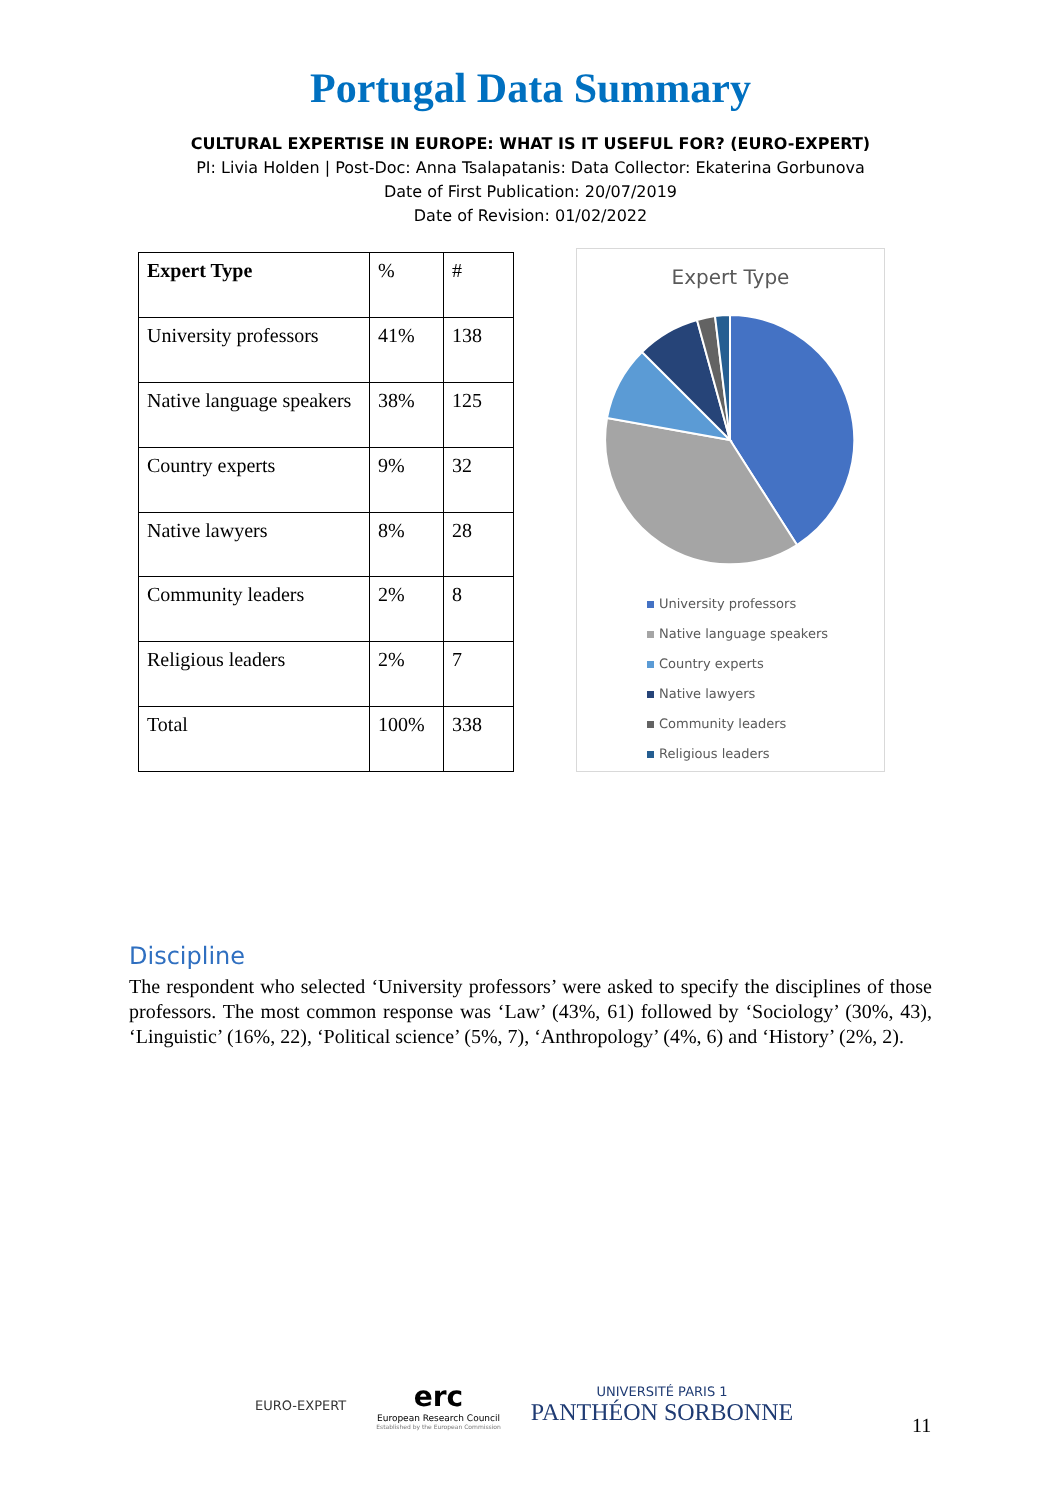Portugal Data Summary
CULTURAL EXPERTISE IN EUROPE: WHAT IS IT USEFUL FOR? (EURO-EXPERT)
PI: Livia Holden | Post-Doc: Anna Tsalapatanis: Data Collector: Ekaterina Gorbunova
Date of First Publication: 20/07/2019
Date of Revision: 01/02/2022
| Expert Type | % | # |
| University professors | 41% | 138 |
| Native language speakers | 38% | 125 |
| Country experts | 9% | 32 |
| Native lawyers | 8% | 28 |
| Community leaders | 2% | 8 |
| Religious leaders | 2% | 7 |
| Total | 100% | 338 |
Expert Type
University professors
Native language speakers
Country experts
Native lawyers
Community leaders
Religious leaders
Discipline
The respondent who selected ‘University professors’ were asked to specify the disciplines of those professors. The most common response was ‘Law’ (43%, 61) followed by ‘Sociology’ (30%, 43), ‘Linguistic’ (16%, 22), ‘Political science’ (5%, 7), ‘Anthropology’ (4%, 6) and ‘History’ (2%, 2).
EURO-EXPERT
erc
European Research Council
Established by the European Commission
UNIVERSITÉ PARIS 1
PANTHÉON SORBONNE
11